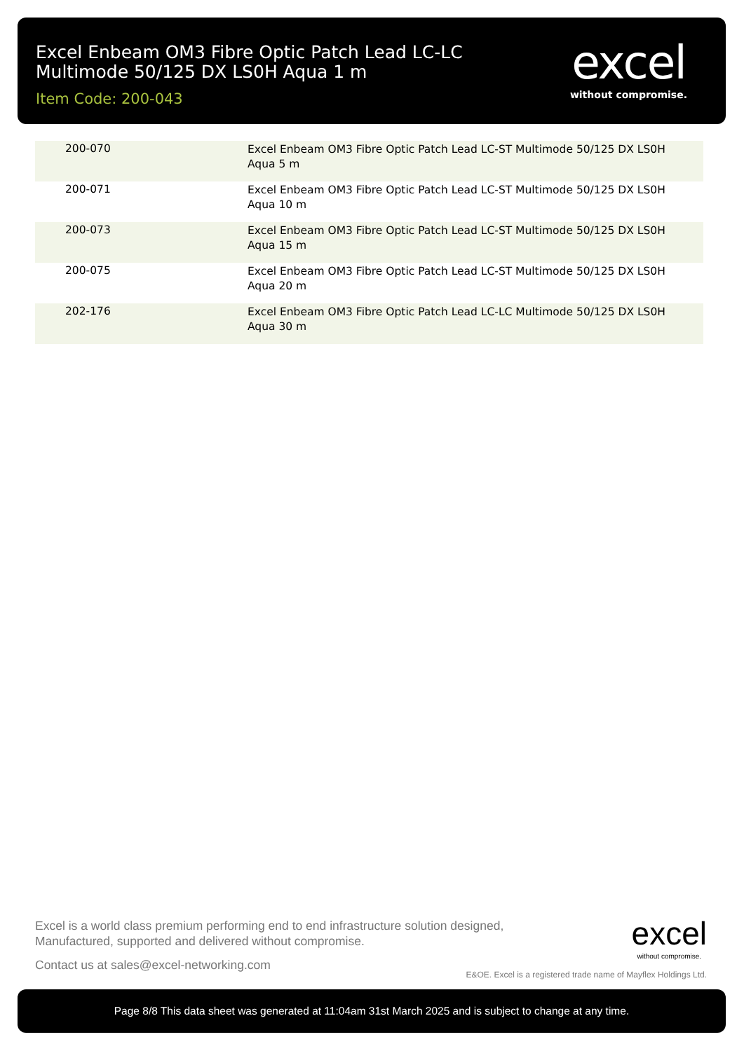Excel Enbeam OM3 Fibre Optic Patch Lead LC-LC Multimode 50/125 DX LS0H Aqua 1 m
Item Code: 200-043
excel
without compromise.
| 200-070 | Excel Enbeam OM3 Fibre Optic Patch Lead LC-ST Multimode 50/125 DX LS0H Aqua 5 m |
| 200-071 | Excel Enbeam OM3 Fibre Optic Patch Lead LC-ST Multimode 50/125 DX LS0H Aqua 10 m |
| 200-073 | Excel Enbeam OM3 Fibre Optic Patch Lead LC-ST Multimode 50/125 DX LS0H Aqua 15 m |
| 200-075 | Excel Enbeam OM3 Fibre Optic Patch Lead LC-ST Multimode 50/125 DX LS0H Aqua 20 m |
| 202-176 | Excel Enbeam OM3 Fibre Optic Patch Lead LC-LC Multimode 50/125 DX LS0H Aqua 30 m |
Excel is a world class premium performing end to end infrastructure solution designed,
Manufactured, supported and delivered without compromise.
Contact us at sales@excel-networking.com
excel
without compromise.
E&OE. Excel is a registered trade name of Mayflex Holdings Ltd.
Page 8/8 This data sheet was generated at 11:04am 31st March 2025 and is subject to change at any time.